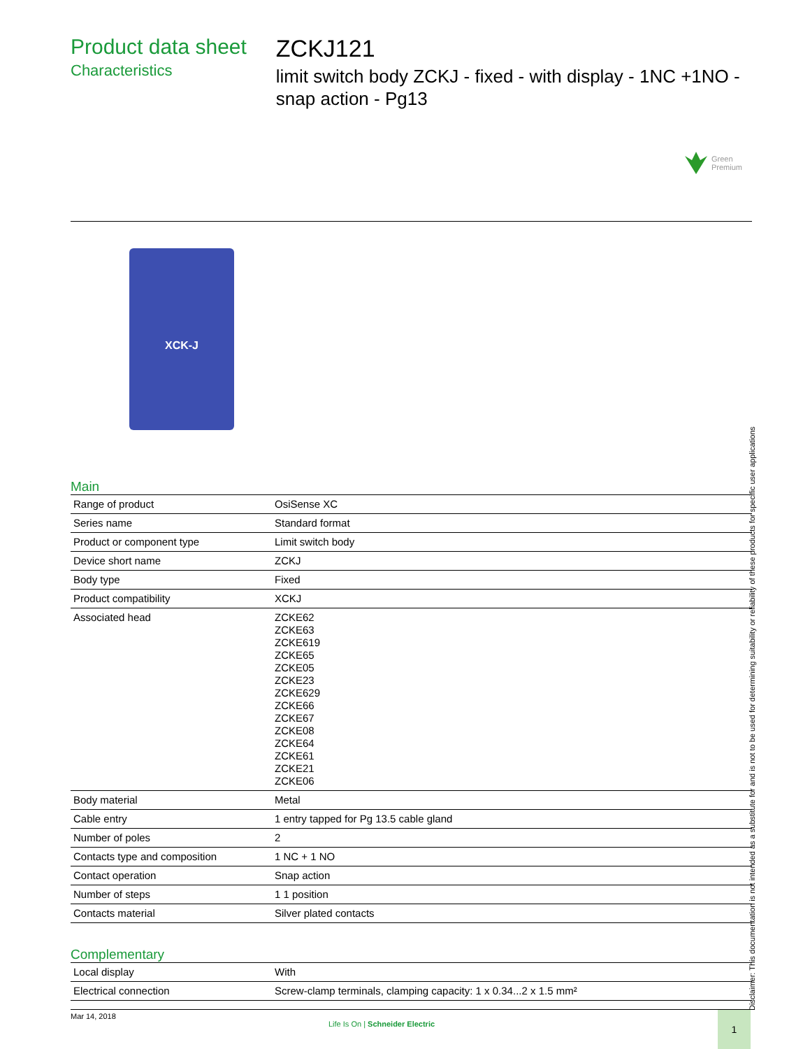Product data sheet
Characteristics
ZCKJ121
limit switch body ZCKJ - fixed - with display - 1NC +1NO - snap action - Pg13
Green
Premium
XCK-J
Main
| Range of product | OsiSense XC |
| Series name | Standard format |
| Product or component type | Limit switch body |
| Device short name | ZCKJ |
| Body type | Fixed |
| Product compatibility | XCKJ |
| Associated head | ZCKE62 ZCKE63 ZCKE619 ZCKE65 ZCKE05 ZCKE23 ZCKE629 ZCKE66 ZCKE67 ZCKE08 ZCKE64 ZCKE61 ZCKE21 ZCKE06 |
| Body material | Metal |
| Cable entry | 1 entry tapped for Pg 13.5 cable gland |
| Number of poles | 2 |
| Contacts type and composition | 1 NC + 1 NO |
| Contact operation | Snap action |
| Number of steps | 1 1 position |
| Contacts material | Silver plated contacts |
Complementary
| Local display | With |
| Electrical connection | Screw-clamp terminals, clamping capacity: 1 x 0.34...2 x 1.5 mm² |
Disclaimer: This documentation is not intended as a substitute for and is not to be used for determining suitability or reliability of these products for specific user applications
Mar 14, 2018
Life Is On | Schneider Electric
1